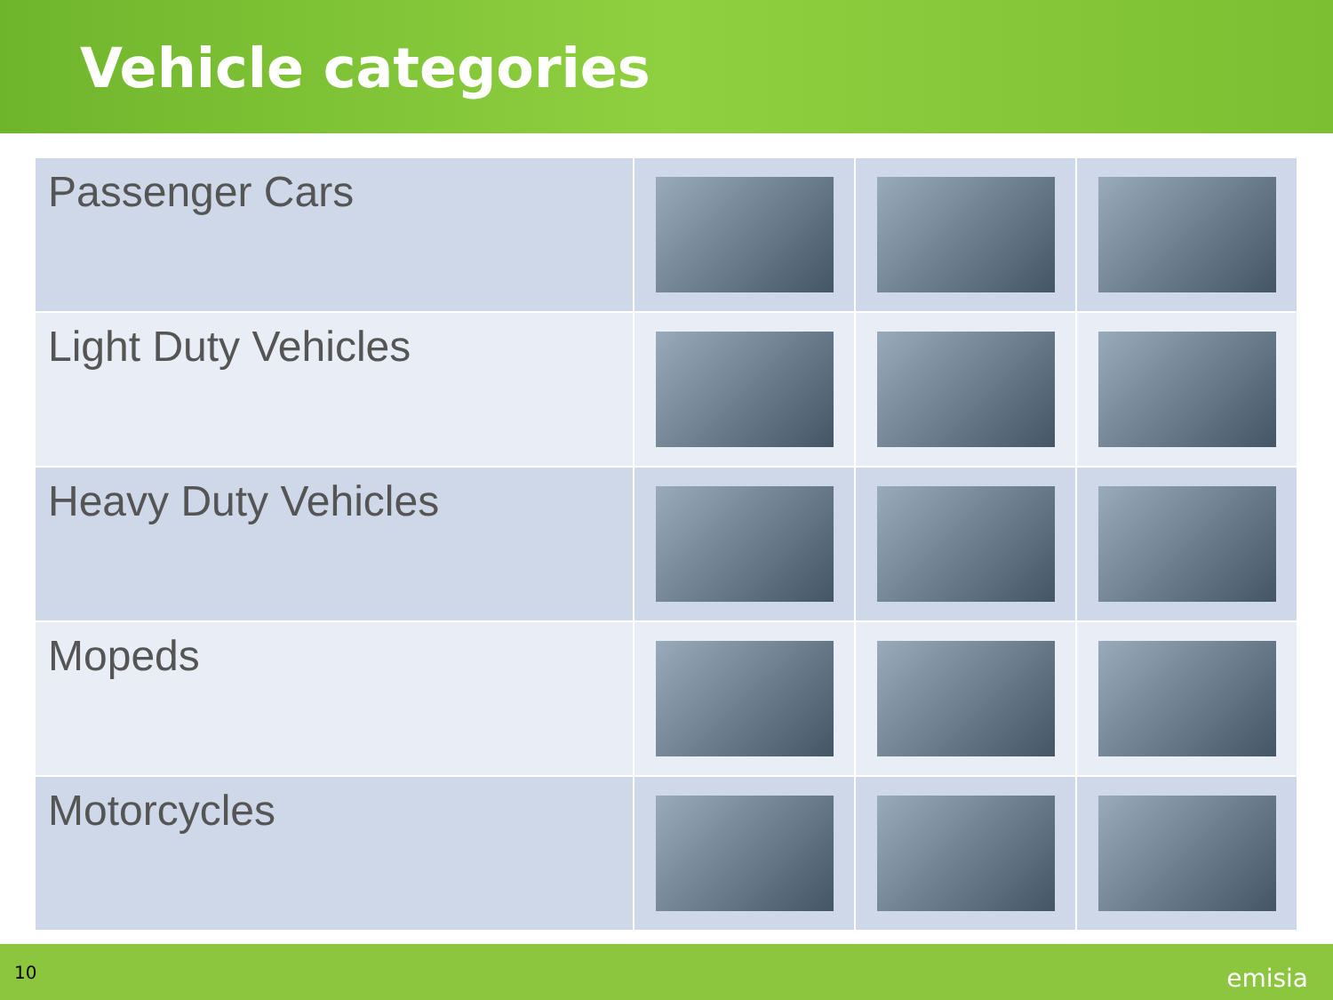Vehicle categories
| Passenger Cars | | | |
| Light Duty Vehicles | | | |
| Heavy Duty Vehicles | | | |
| Mopeds | | | |
| Motorcycles | | | |
10 emisia